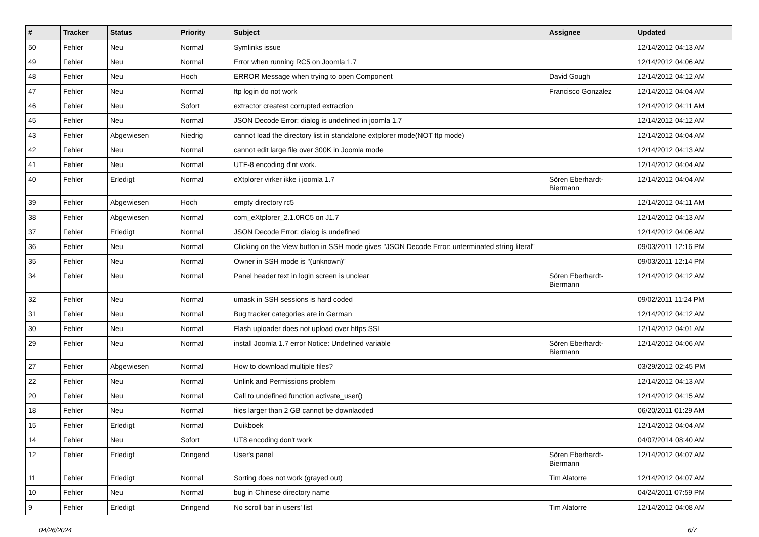| # | Tracker | Status | Priority | Subject | Assignee | Updated |
| --- | --- | --- | --- | --- | --- | --- |
| 50 | Fehler | Neu | Normal | Symlinks issue | | 12/14/2012 04:13 AM |
| 49 | Fehler | Neu | Normal | Error when running RC5 on Joomla 1.7 | | 12/14/2012 04:06 AM |
| 48 | Fehler | Neu | Hoch | ERROR Message when trying to open Component | David Gough | 12/14/2012 04:12 AM |
| 47 | Fehler | Neu | Normal | ftp login do not work | Francisco Gonzalez | 12/14/2012 04:04 AM |
| 46 | Fehler | Neu | Sofort | extractor createst corrupted extraction | | 12/14/2012 04:11 AM |
| 45 | Fehler | Neu | Normal | JSON Decode Error: dialog is undefined in joomla 1.7 | | 12/14/2012 04:12 AM |
| 43 | Fehler | Abgewiesen | Niedrig | cannot load the directory list in standalone extplorer mode(NOT ftp mode) | | 12/14/2012 04:04 AM |
| 42 | Fehler | Neu | Normal | cannot edit large file over 300K in Joomla mode | | 12/14/2012 04:13 AM |
| 41 | Fehler | Neu | Normal | UTF-8 encoding d'nt work. | | 12/14/2012 04:04 AM |
| 40 | Fehler | Erledigt | Normal | eXtplorer virker ikke i joomla 1.7 | Sören Eberhardt-Biermann | 12/14/2012 04:04 AM |
| 39 | Fehler | Abgewiesen | Hoch | empty directory rc5 | | 12/14/2012 04:11 AM |
| 38 | Fehler | Abgewiesen | Normal | com_eXtplorer_2.1.0RC5 on J1.7 | | 12/14/2012 04:13 AM |
| 37 | Fehler | Erledigt | Normal | JSON Decode Error: dialog is undefined | | 12/14/2012 04:06 AM |
| 36 | Fehler | Neu | Normal | Clicking on the View button in SSH mode gives "JSON Decode Error: unterminated string literal" | | 09/03/2011 12:16 PM |
| 35 | Fehler | Neu | Normal | Owner in SSH mode is "(unknown)" | | 09/03/2011 12:14 PM |
| 34 | Fehler | Neu | Normal | Panel header text in login screen is unclear | Sören Eberhardt-Biermann | 12/14/2012 04:12 AM |
| 32 | Fehler | Neu | Normal | umask in SSH sessions is hard coded | | 09/02/2011 11:24 PM |
| 31 | Fehler | Neu | Normal | Bug tracker categories are in German | | 12/14/2012 04:12 AM |
| 30 | Fehler | Neu | Normal | Flash uploader does not upload over https SSL | | 12/14/2012 04:01 AM |
| 29 | Fehler | Neu | Normal | install Joomla 1.7 error Notice: Undefined variable | Sören Eberhardt-Biermann | 12/14/2012 04:06 AM |
| 27 | Fehler | Abgewiesen | Normal | How to download multiple files? | | 03/29/2012 02:45 PM |
| 22 | Fehler | Neu | Normal | Unlink and Permissions problem | | 12/14/2012 04:13 AM |
| 20 | Fehler | Neu | Normal | Call to undefined function activate_user() | | 12/14/2012 04:15 AM |
| 18 | Fehler | Neu | Normal | files larger than 2 GB cannot be downlaoded | | 06/20/2011 01:29 AM |
| 15 | Fehler | Erledigt | Normal | Duikboek | | 12/14/2012 04:04 AM |
| 14 | Fehler | Neu | Sofort | UT8 encoding don't work | | 04/07/2014 08:40 AM |
| 12 | Fehler | Erledigt | Dringend | User's panel | Sören Eberhardt-Biermann | 12/14/2012 04:07 AM |
| 11 | Fehler | Erledigt | Normal | Sorting does not work (grayed out) | Tim Alatorre | 12/14/2012 04:07 AM |
| 10 | Fehler | Neu | Normal | bug in Chinese directory name | | 04/24/2011 07:59 PM |
| 9 | Fehler | Erledigt | Dringend | No scroll bar in users' list | Tim Alatorre | 12/14/2012 04:08 AM |
04/26/2024 6/7